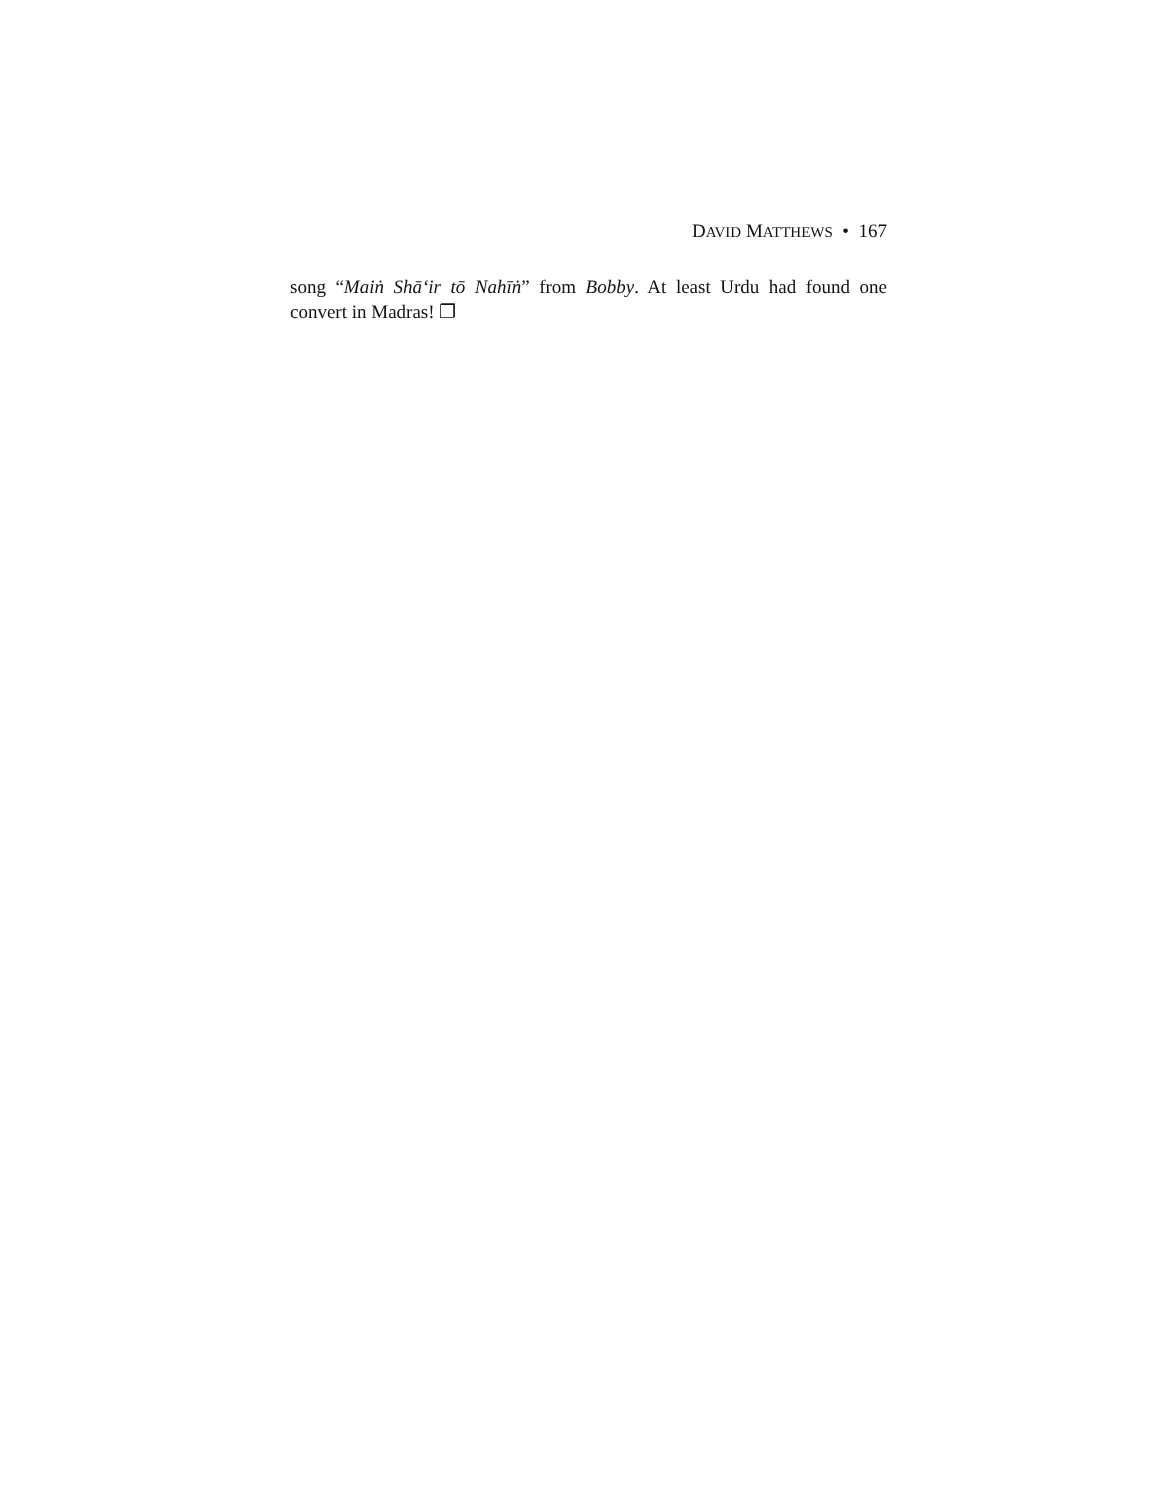DAVID MATTHEWS • 167
song “Maiṅ Shā‘ir tō Nahīṅ” from Bobby. At least Urdu had found one convert in Madras! ❐